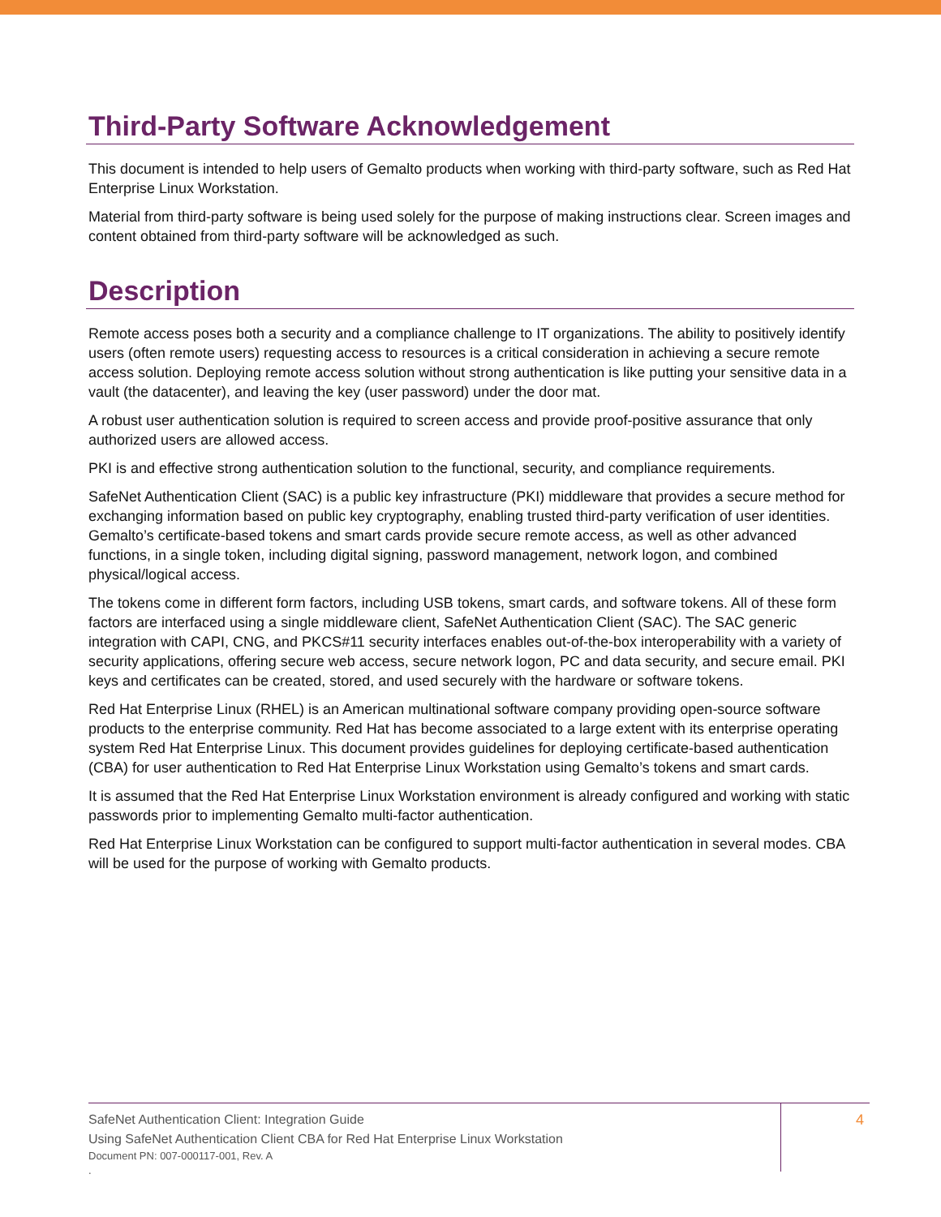Third-Party Software Acknowledgement
This document is intended to help users of Gemalto products when working with third-party software, such as Red Hat Enterprise Linux Workstation.
Material from third-party software is being used solely for the purpose of making instructions clear. Screen images and content obtained from third-party software will be acknowledged as such.
Description
Remote access poses both a security and a compliance challenge to IT organizations. The ability to positively identify users (often remote users) requesting access to resources is a critical consideration in achieving a secure remote access solution. Deploying remote access solution without strong authentication is like putting your sensitive data in a vault (the datacenter), and leaving the key (user password) under the door mat.
A robust user authentication solution is required to screen access and provide proof-positive assurance that only authorized users are allowed access.
PKI is and effective strong authentication solution to the functional, security, and compliance requirements.
SafeNet Authentication Client (SAC) is a public key infrastructure (PKI) middleware that provides a secure method for exchanging information based on public key cryptography, enabling trusted third-party verification of user identities. Gemalto’s certificate-based tokens and smart cards provide secure remote access, as well as other advanced functions, in a single token, including digital signing, password management, network logon, and combined physical/logical access.
The tokens come in different form factors, including USB tokens, smart cards, and software tokens. All of these form factors are interfaced using a single middleware client, SafeNet Authentication Client (SAC). The SAC generic integration with CAPI, CNG, and PKCS#11 security interfaces enables out-of-the-box interoperability with a variety of security applications, offering secure web access, secure network logon, PC and data security, and secure email. PKI keys and certificates can be created, stored, and used securely with the hardware or software tokens.
Red Hat Enterprise Linux (RHEL) is an American multinational software company providing open-source software products to the enterprise community. Red Hat has become associated to a large extent with its enterprise operating system Red Hat Enterprise Linux. This document provides guidelines for deploying certificate-based authentication (CBA) for user authentication to Red Hat Enterprise Linux Workstation using Gemalto’s tokens and smart cards.
It is assumed that the Red Hat Enterprise Linux Workstation environment is already configured and working with static passwords prior to implementing Gemalto multi-factor authentication.
Red Hat Enterprise Linux Workstation can be configured to support multi-factor authentication in several modes. CBA will be used for the purpose of working with Gemalto products.
SafeNet Authentication Client: Integration Guide
Using SafeNet Authentication Client CBA for Red Hat Enterprise Linux Workstation
Document PN: 007-000117-001, Rev. A
.
4